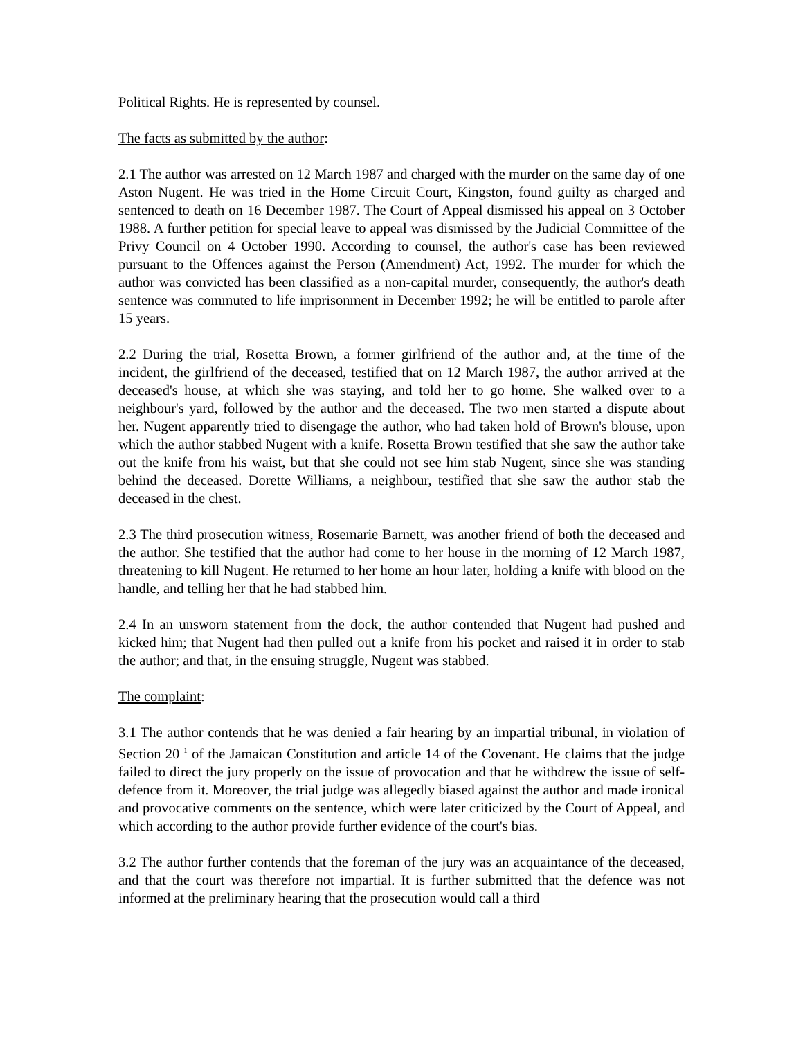Political Rights. He is represented by counsel.
The facts as submitted by the author:
2.1 The author was arrested on 12 March 1987 and charged with the murder on the same day of one Aston Nugent. He was tried in the Home Circuit Court, Kingston, found guilty as charged and sentenced to death on 16 December 1987. The Court of Appeal dismissed his appeal on 3 October 1988. A further petition for special leave to appeal was dismissed by the Judicial Committee of the Privy Council on 4 October 1990. According to counsel, the author's case has been reviewed pursuant to the Offences against the Person (Amendment) Act, 1992. The murder for which the author was convicted has been classified as a non-capital murder, consequently, the author's death sentence was commuted to life imprisonment in December 1992; he will be entitled to parole after 15 years.
2.2 During the trial, Rosetta Brown, a former girlfriend of the author and, at the time of the incident, the girlfriend of the deceased, testified that on 12 March 1987, the author arrived at the deceased's house, at which she was staying, and told her to go home. She walked over to a neighbour's yard, followed by the author and the deceased. The two men started a dispute about her. Nugent apparently tried to disengage the author, who had taken hold of Brown's blouse, upon which the author stabbed Nugent with a knife. Rosetta Brown testified that she saw the author take out the knife from his waist, but that she could not see him stab Nugent, since she was standing behind the deceased. Dorette Williams, a neighbour, testified that she saw the author stab the deceased in the chest.
2.3 The third prosecution witness, Rosemarie Barnett, was another friend of both the deceased and the author. She testified that the author had come to her house in the morning of 12 March 1987, threatening to kill Nugent. He returned to her home an hour later, holding a knife with blood on the handle, and telling her that he had stabbed him.
2.4 In an unsworn statement from the dock, the author contended that Nugent had pushed and kicked him; that Nugent had then pulled out a knife from his pocket and raised it in order to stab the author; and that, in the ensuing struggle, Nugent was stabbed.
The complaint:
3.1 The author contends that he was denied a fair hearing by an impartial tribunal, in violation of Section 20 <sup>1</sup> of the Jamaican Constitution and article 14 of the Covenant. He claims that the judge failed to direct the jury properly on the issue of provocation and that he withdrew the issue of self-defence from it. Moreover, the trial judge was allegedly biased against the author and made ironical and provocative comments on the sentence, which were later criticized by the Court of Appeal, and which according to the author provide further evidence of the court's bias.
3.2 The author further contends that the foreman of the jury was an acquaintance of the deceased, and that the court was therefore not impartial. It is further submitted that the defence was not informed at the preliminary hearing that the prosecution would call a third